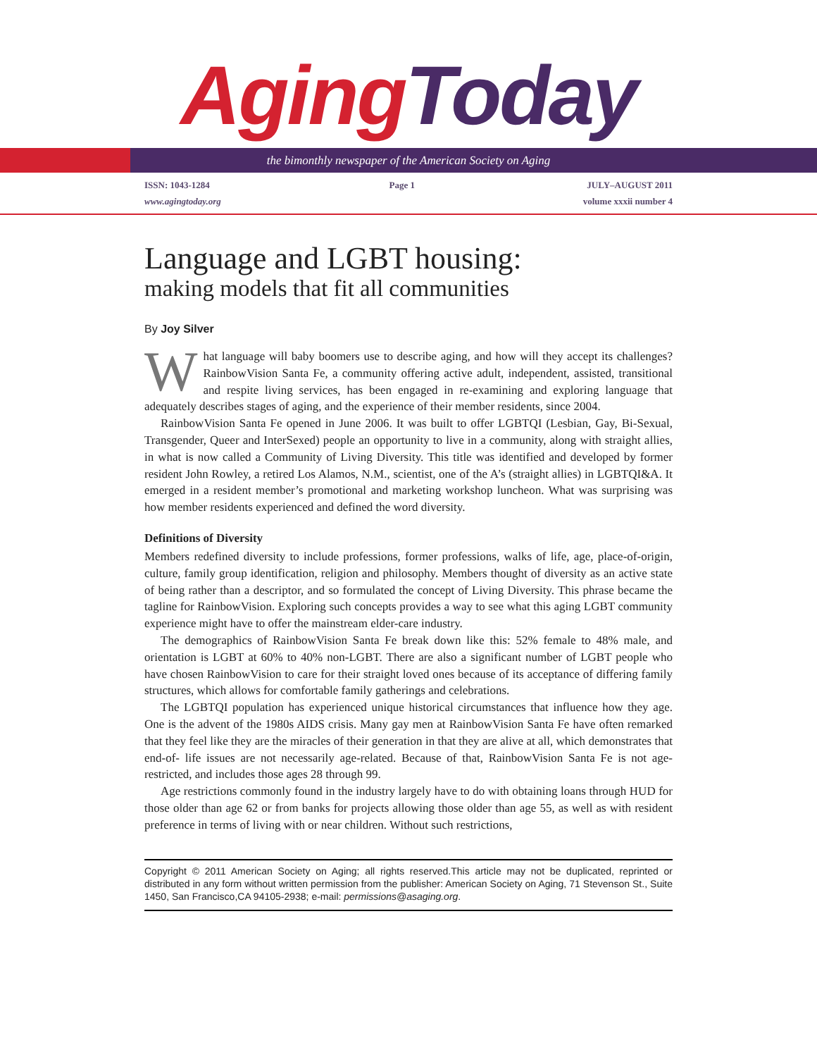Aging Today
the bimonthly newspaper of the American Society on Aging
ISSN: 1043-1284
www.agingtoday.org
Page 1 JULY–AUGUST 2011
volume xxxii number 4
Language and LGBT housing:
making models that fit all communities
By Joy Silver
What language will baby boomers use to describe aging, and how will they accept its challenges? RainbowVision Santa Fe, a community offering active adult, independent, assisted, transitional and respite living services, has been engaged in re-examining and exploring language that adequately describes stages of aging, and the experience of their member residents, since 2004.
RainbowVision Santa Fe opened in June 2006. It was built to offer LGBTQI (Lesbian, Gay, Bi-Sexual, Transgender, Queer and InterSexed) people an opportunity to live in a community, along with straight allies, in what is now called a Community of Living Diversity. This title was identified and developed by former resident John Rowley, a retired Los Alamos, N.M., scientist, one of the A’s (straight allies) in LGBTQI&A. It emerged in a resident member’s promotional and marketing workshop luncheon. What was surprising was how member residents experienced and defined the word diversity.
Definitions of Diversity
Members redefined diversity to include professions, former professions, walks of life, age, place-of-origin, culture, family group identification, religion and philosophy. Members thought of diversity as an active state of being rather than a descriptor, and so formulated the concept of Living Diversity. This phrase became the tagline for RainbowVision. Exploring such concepts provides a way to see what this aging LGBT community experience might have to offer the mainstream elder-care industry.
The demographics of RainbowVision Santa Fe break down like this: 52% female to 48% male, and orientation is LGBT at 60% to 40% non-LGBT. There are also a significant number of LGBT people who have chosen RainbowVision to care for their straight loved ones because of its acceptance of differing family structures, which allows for comfortable family gatherings and celebrations.
The LGBTQI population has experienced unique historical circumstances that influence how they age. One is the advent of the 1980s AIDS crisis. Many gay men at RainbowVision Santa Fe have often remarked that they feel like they are the miracles of their generation in that they are alive at all, which demonstrates that end-of- life issues are not necessarily age-related. Because of that, RainbowVision Santa Fe is not age-restricted, and includes those ages 28 through 99.
Age restrictions commonly found in the industry largely have to do with obtaining loans through HUD for those older than age 62 or from banks for projects allowing those older than age 55, as well as with resident preference in terms of living with or near children. Without such restrictions,
Copyright © 2011 American Society on Aging; all rights reserved.This article may not be duplicated, reprinted or distributed in any form without written permission from the publisher: American Society on Aging, 71 Stevenson St., Suite 1450, San Francisco,CA 94105-2938; e-mail: permissions@asaging.org.